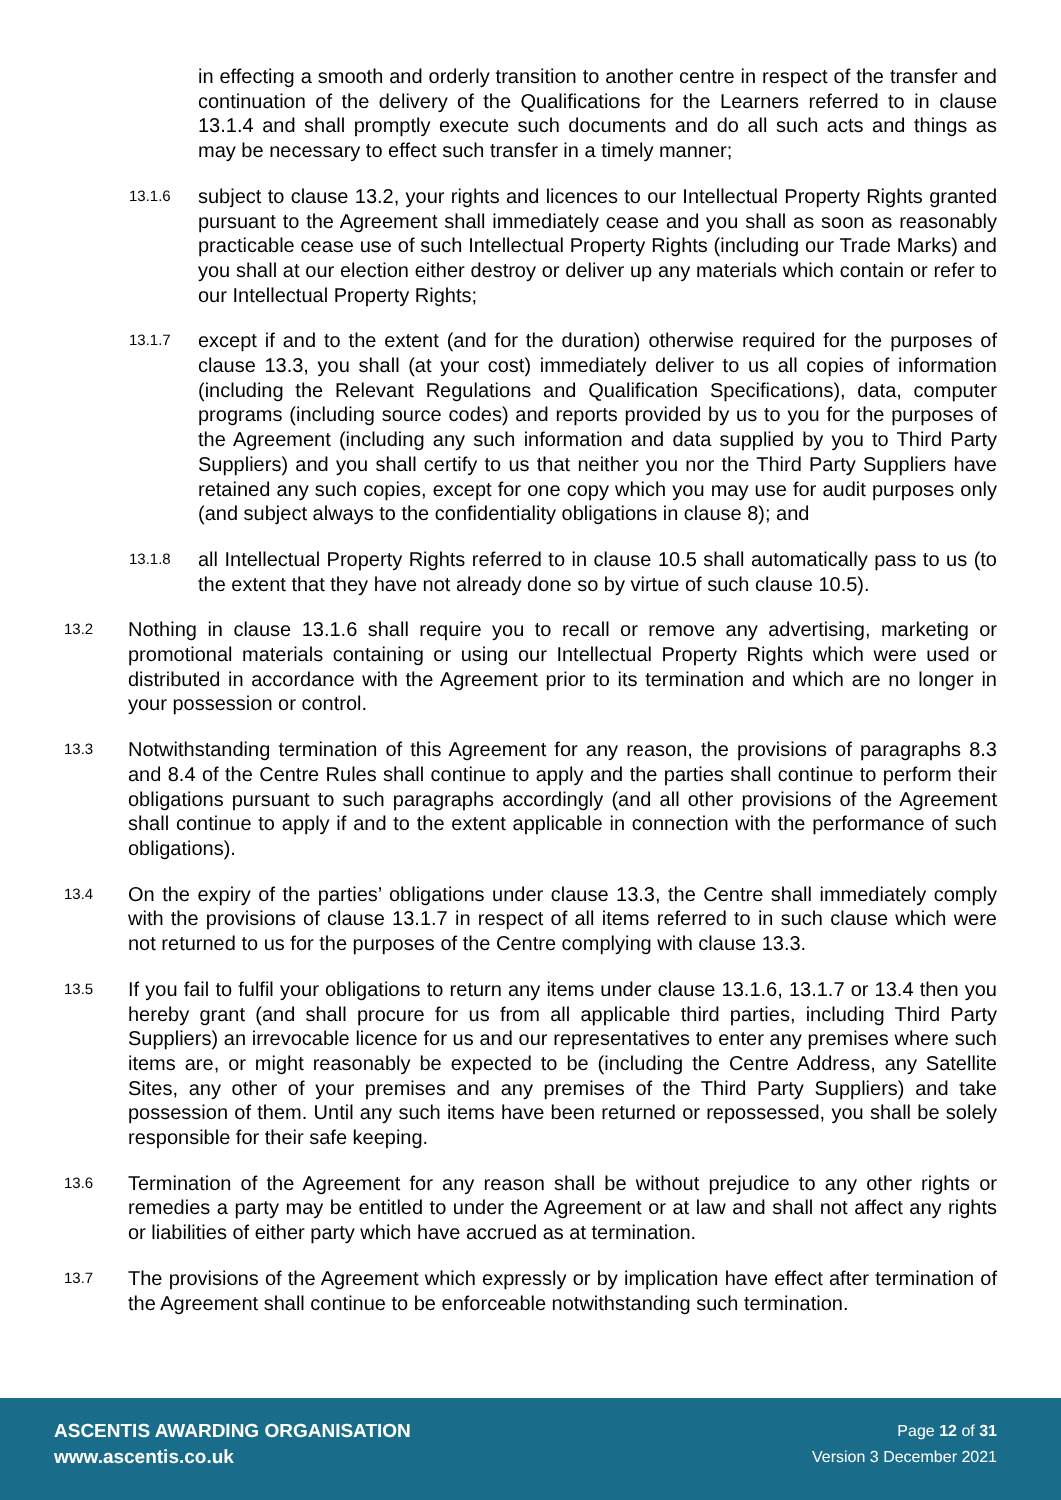in effecting a smooth and orderly transition to another centre in respect of the transfer and continuation of the delivery of the Qualifications for the Learners referred to in clause 13.1.4 and shall promptly execute such documents and do all such acts and things as may be necessary to effect such transfer in a timely manner;
13.1.6 subject to clause 13.2, your rights and licences to our Intellectual Property Rights granted pursuant to the Agreement shall immediately cease and you shall as soon as reasonably practicable cease use of such Intellectual Property Rights (including our Trade Marks) and you shall at our election either destroy or deliver up any materials which contain or refer to our Intellectual Property Rights;
13.1.7 except if and to the extent (and for the duration) otherwise required for the purposes of clause 13.3, you shall (at your cost) immediately deliver to us all copies of information (including the Relevant Regulations and Qualification Specifications), data, computer programs (including source codes) and reports provided by us to you for the purposes of the Agreement (including any such information and data supplied by you to Third Party Suppliers) and you shall certify to us that neither you nor the Third Party Suppliers have retained any such copies, except for one copy which you may use for audit purposes only (and subject always to the confidentiality obligations in clause 8); and
13.1.8 all Intellectual Property Rights referred to in clause 10.5 shall automatically pass to us (to the extent that they have not already done so by virtue of such clause 10.5).
13.2 Nothing in clause 13.1.6 shall require you to recall or remove any advertising, marketing or promotional materials containing or using our Intellectual Property Rights which were used or distributed in accordance with the Agreement prior to its termination and which are no longer in your possession or control.
13.3 Notwithstanding termination of this Agreement for any reason, the provisions of paragraphs 8.3 and 8.4 of the Centre Rules shall continue to apply and the parties shall continue to perform their obligations pursuant to such paragraphs accordingly (and all other provisions of the Agreement shall continue to apply if and to the extent applicable in connection with the performance of such obligations).
13.4 On the expiry of the parties’ obligations under clause 13.3, the Centre shall immediately comply with the provisions of clause 13.1.7 in respect of all items referred to in such clause which were not returned to us for the purposes of the Centre complying with clause 13.3.
13.5 If you fail to fulfil your obligations to return any items under clause 13.1.6, 13.1.7 or 13.4 then you hereby grant (and shall procure for us from all applicable third parties, including Third Party Suppliers) an irrevocable licence for us and our representatives to enter any premises where such items are, or might reasonably be expected to be (including the Centre Address, any Satellite Sites, any other of your premises and any premises of the Third Party Suppliers) and take possession of them. Until any such items have been returned or repossessed, you shall be solely responsible for their safe keeping.
13.6 Termination of the Agreement for any reason shall be without prejudice to any other rights or remedies a party may be entitled to under the Agreement or at law and shall not affect any rights or liabilities of either party which have accrued as at termination.
13.7 The provisions of the Agreement which expressly or by implication have effect after termination of the Agreement shall continue to be enforceable notwithstanding such termination.
ASCENTIS AWARDING ORGANISATION
www.ascentis.co.uk
Page 12 of 31
Version 3 December 2021